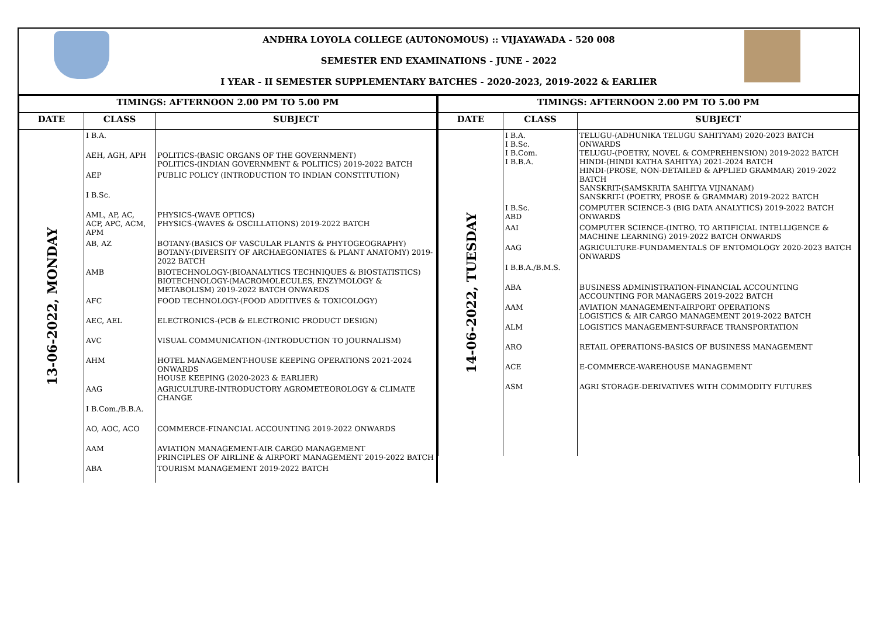ANDHRA LOYOLA COLLEGE (AUTONOMOUS) :: VIJAYAWADA - 520 008
SEMESTER END EXAMINATIONS - JUNE - 2022
I YEAR - II SEMESTER SUPPLEMENTARY BATCHES - 2020-2023, 2019-2022 & EARLIER
| TIMINGS: AFTERNOON 2.00 PM TO 5.00 PM | | |
| --- | --- | --- |
| DATE | CLASS | SUBJECT |
| 13-06-2022, MONDAY | I B.A. | |
| | AEH, AGH, APH | POLITICS-(BASIC ORGANS OF THE GOVERNMENT) POLITICS-(INDIAN GOVERNMENT & POLITICS) 2019-2022 BATCH |
| | AEP | PUBLIC POLICY (INTRODUCTION TO INDIAN CONSTITUTION) |
| | I B.Sc. | |
| | AML, AP, AC, ACP, APC, ACM, APM | PHYSICS-(WAVE OPTICS) PHYSICS-(WAVES & OSCILLATIONS) 2019-2022 BATCH |
| | AB, AZ | BOTANY-(BASICS OF VASCULAR PLANTS & PHYTOGEOGRAPHY) BOTANY-(DIVERSITY OF ARCHAEGONIATES & PLANT ANATOMY) 2019-2022 BATCH |
| | AMB | BIOTECHNOLOGY-(BIOANALYTICS TECHNIQUES & BIOSTATISTICS) BIOTECHNOLOGY-(MACROMOLECULES, ENZYMOLOGY & METABOLISM) 2019-2022 BATCH ONWARDS |
| | AFC | FOOD TECHNOLOGY-(FOOD ADDITIVES & TOXICOLOGY) |
| | AEC, AEL | ELECTRONICS-(PCB & ELECTRONIC PRODUCT DESIGN) |
| | AVC | VISUAL COMMUNICATION-(INTRODUCTION TO JOURNALISM) |
| | AHM | HOTEL MANAGEMENT-HOUSE KEEPING OPERATIONS 2021-2024 ONWARDS HOUSE KEEPING (2020-2023 & EARLIER) |
| | AAG | AGRICULTURE-INTRODUCTORY AGROMETEOROLOGY & CLIMATE CHANGE |
| | I B.Com./B.B.A. | |
| | AO, AOC, ACO | COMMERCE-FINANCIAL ACCOUNTING 2019-2022 ONWARDS |
| | AAM | AVIATION MANAGEMENT-AIR CARGO MANAGEMENT PRINCIPLES OF AIRLINE & AIRPORT MANAGEMENT 2019-2022 BATCH |
| | ABA | TOURISM MANAGEMENT 2019-2022 BATCH |
| TIMINGS: AFTERNOON 2.00 PM TO 5.00 PM | | |
| --- | --- | --- |
| DATE | CLASS | SUBJECT |
| 14-06-2022, TUESDAY | I B.A. I B.Sc. I B.Com. I B.B.A. | TELUGU-(ADHUNIKA TELUGU SAHITYAM) 2020-2023 BATCH ONWARDS TELUGU-(POETRY, NOVEL & COMPREHENSION) 2019-2022 BATCH HINDI-(HINDI KATHA SAHITYA) 2021-2024 BATCH HINDI-(PROSE, NON-DETAILED & APPLIED GRAMMAR) 2019-2022 BATCH SANSKRIT-(SAMSKRITA SAHITYA VIJNANAM) SANSKRIT-I (POETRY, PROSE & GRAMMAR) 2019-2022 BATCH |
| | I B.Sc. ABD | COMPUTER SCIENCE-3 (BIG DATA ANALYTICS) 2019-2022 BATCH ONWARDS |
| | AAI | COMPUTER SCIENCE-(INTRO. TO ARTIFICIAL INTELLIGENCE & MACHINE LEARNING) 2019-2022 BATCH ONWARDS |
| | AAG | AGRICULTURE-FUNDAMENTALS OF ENTOMOLOGY 2020-2023 BATCH ONWARDS |
| | I B.B.A./B.M.S. | |
| | ABA | BUSINESS ADMINISTRATION-FINANCIAL ACCOUNTING ACCOUNTING FOR MANAGERS 2019-2022 BATCH |
| | AAM | AVIATION MANAGEMENT-AIRPORT OPERATIONS LOGISTICS & AIR CARGO MANAGEMENT 2019-2022 BATCH |
| | ALM | LOGISTICS MANAGEMENT-SURFACE TRANSPORTATION |
| | ARO | RETAIL OPERATIONS-BASICS OF BUSINESS MANAGEMENT |
| | ACE | E-COMMERCE-WAREHOUSE MANAGEMENT |
| | ASM | AGRI STORAGE-DERIVATIVES WITH COMMODITY FUTURES |